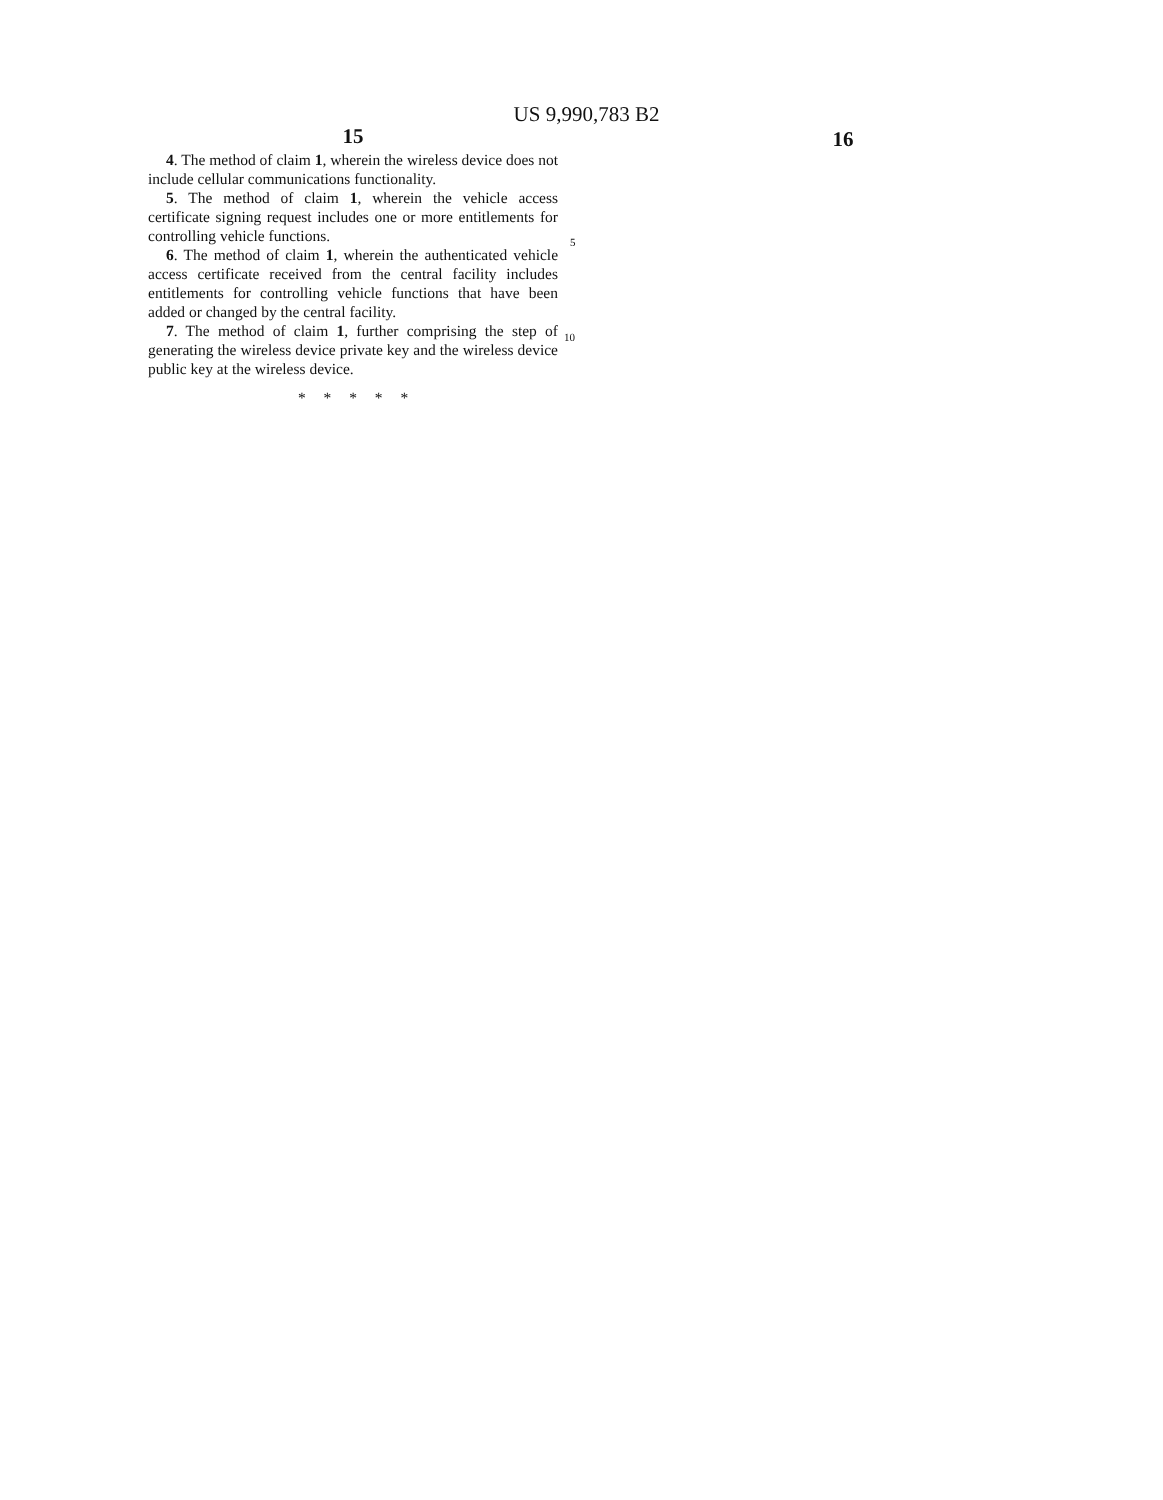US 9,990,783 B2
15
4. The method of claim 1, wherein the wireless device does not include cellular communications functionality.
5. The method of claim 1, wherein the vehicle access certificate signing request includes one or more entitlements for controlling vehicle functions.
6. The method of claim 1, wherein the authenticated vehicle access certificate received from the central facility includes entitlements for controlling vehicle functions that have been added or changed by the central facility.
7. The method of claim 1, further comprising the step of generating the wireless device private key and the wireless device public key at the wireless device.
* * * * *
5
10
16